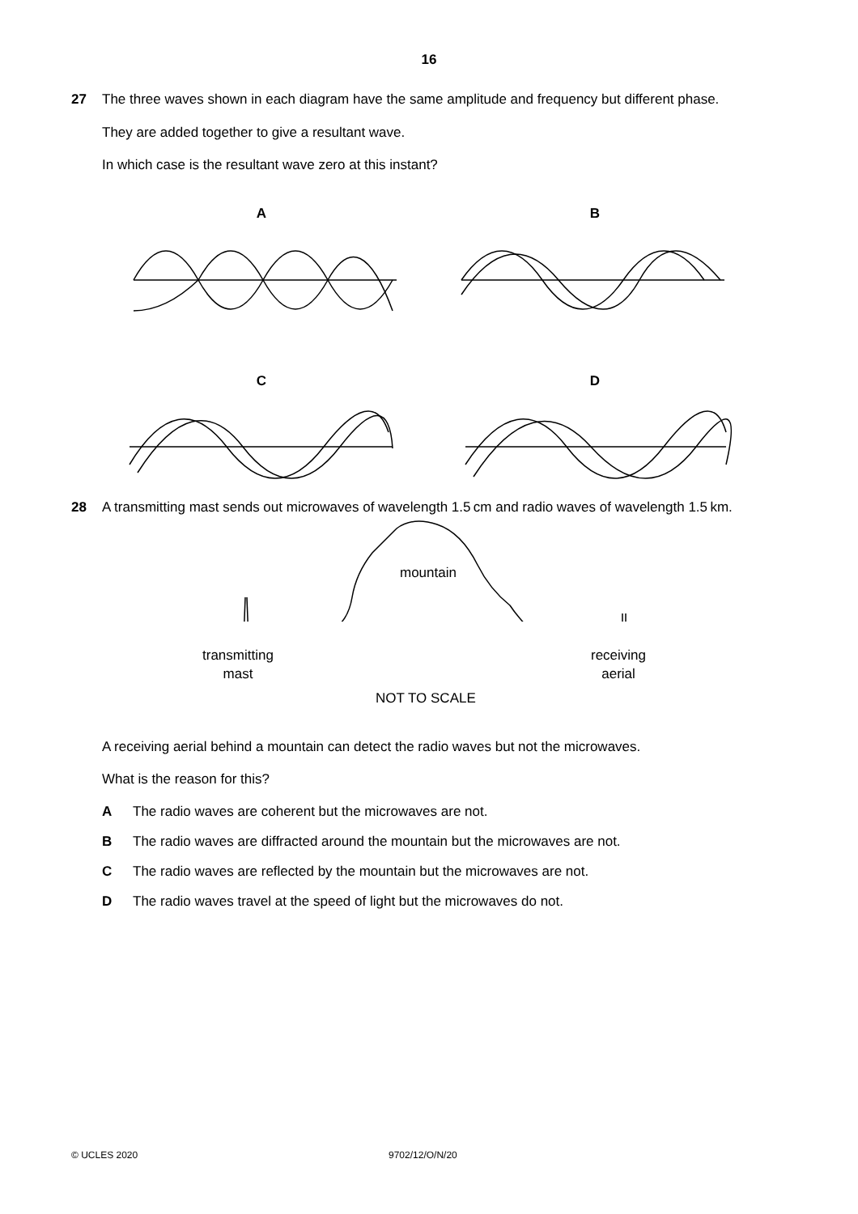16
27 The three waves shown in each diagram have the same amplitude and frequency but different phase.
They are added together to give a resultant wave.
In which case is the resultant wave zero at this instant?
A
B
C
D
28 A transmitting mast sends out microwaves of wavelength 1.5 cm and radio waves of wavelength 1.5 km.
mountain
transmitting
mast
receiving
aerial
NOT TO SCALE
A receiving aerial behind a mountain can detect the radio waves but not the microwaves.
What is the reason for this?
A The radio waves are coherent but the microwaves are not.
B The radio waves are diffracted around the mountain but the microwaves are not.
C The radio waves are reflected by the mountain but the microwaves are not.
D The radio waves travel at the speed of light but the microwaves do not.
© UCLES 2020 9702/12/O/N/20